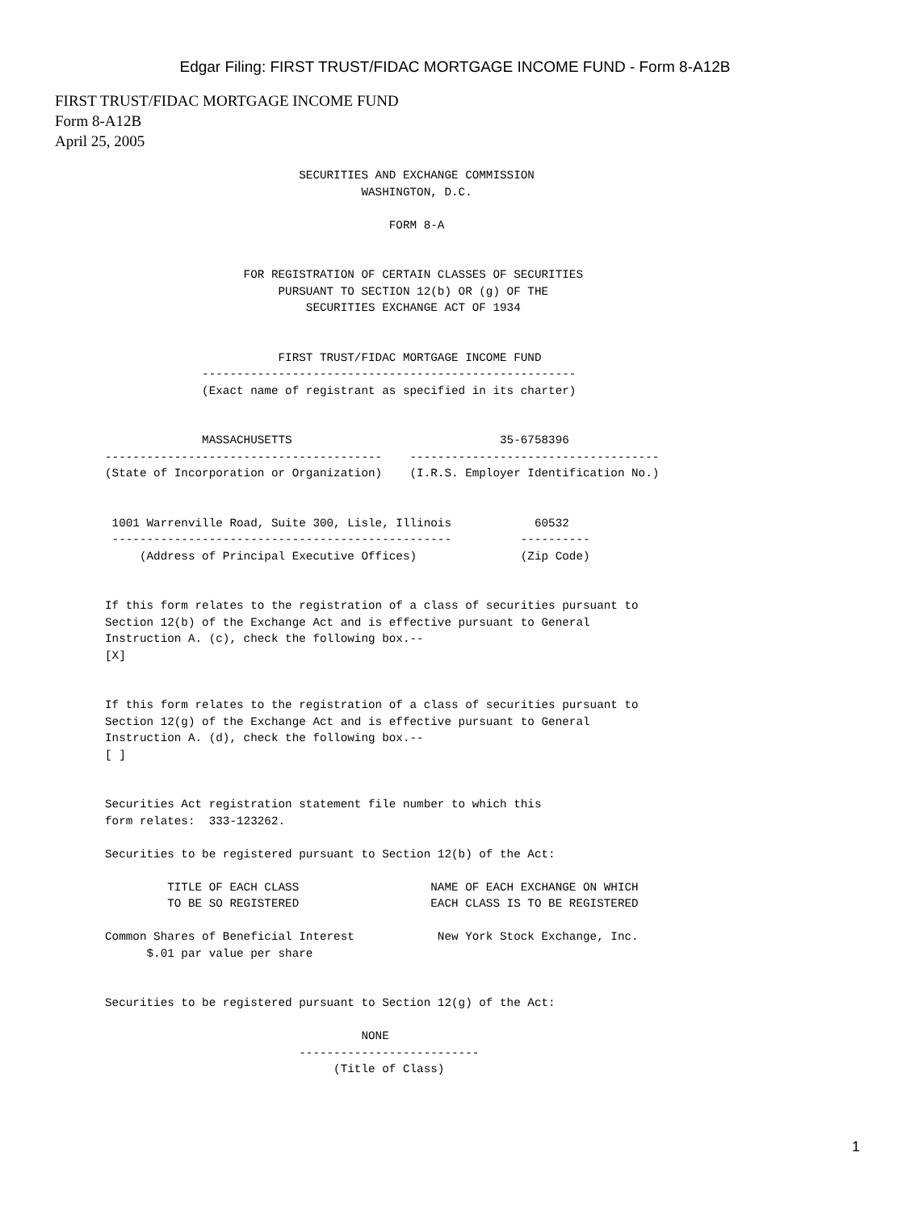Edgar Filing: FIRST TRUST/FIDAC MORTGAGE INCOME FUND - Form 8-A12B
FIRST TRUST/FIDAC MORTGAGE INCOME FUND
Form 8-A12B
April 25, 2005
                            SECURITIES AND EXCHANGE COMMISSION
                                     WASHINGTON, D.C.

                                         FORM 8-A


                    FOR REGISTRATION OF CERTAIN CLASSES OF SECURITIES
                         PURSUANT TO SECTION 12(b) OR (g) OF THE
                             SECURITIES EXCHANGE ACT OF 1934


                         FIRST TRUST/FIDAC MORTGAGE INCOME FUND
              ------------------------------------------------------
              (Exact name of registrant as specified in its charter)


              MASSACHUSETTS                              35-6758396
----------------------------------------    ------------------------------------
(State of Incorporation or Organization)    (I.R.S. Employer Identification No.)


 1001 Warrenville Road, Suite 300, Lisle, Illinois            60532
 -------------------------------------------------          ----------
     (Address of Principal Executive Offices)               (Zip Code)


If this form relates to the registration of a class of securities pursuant to
Section 12(b) of the Exchange Act and is effective pursuant to General
Instruction A. (c), check the following box.--
[X]


If this form relates to the registration of a class of securities pursuant to
Section 12(g) of the Exchange Act and is effective pursuant to General
Instruction A. (d), check the following box.--
[ ]


Securities Act registration statement file number to which this
form relates:  333-123262.

Securities to be registered pursuant to Section 12(b) of the Act:

         TITLE OF EACH CLASS                   NAME OF EACH EXCHANGE ON WHICH
         TO BE SO REGISTERED                   EACH CLASS IS TO BE REGISTERED

Common Shares of Beneficial Interest            New York Stock Exchange, Inc.
      $.01 par value per share


Securities to be registered pursuant to Section 12(g) of the Act:

                                     NONE
                            --------------------------
                                 (Title of Class)
1